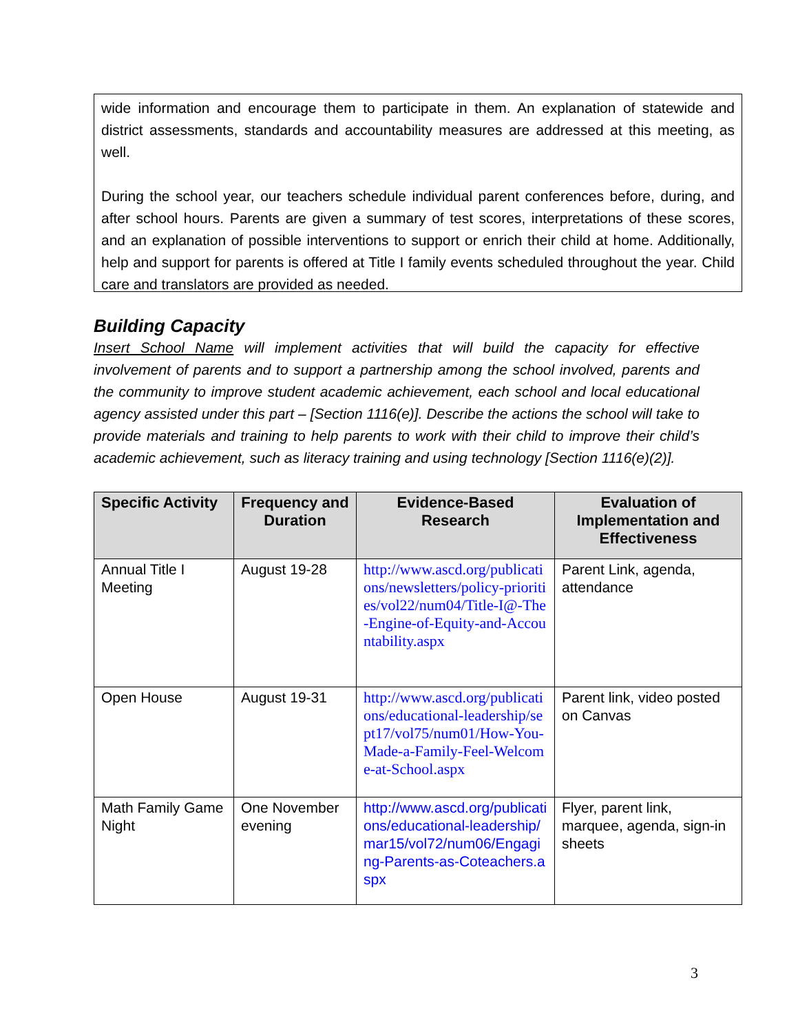wide information and encourage them to participate in them. An explanation of statewide and district assessments, standards and accountability measures are addressed at this meeting, as well.
During the school year, our teachers schedule individual parent conferences before, during, and after school hours. Parents are given a summary of test scores, interpretations of these scores, and an explanation of possible interventions to support or enrich their child at home. Additionally, help and support for parents is offered at Title I family events scheduled throughout the year. Child care and translators are provided as needed.
Building Capacity
Insert School Name will implement activities that will build the capacity for effective involvement of parents and to support a partnership among the school involved, parents and the community to improve student academic achievement, each school and local educational agency assisted under this part – [Section 1116(e)]. Describe the actions the school will take to provide materials and training to help parents to work with their child to improve their child’s academic achievement, such as literacy training and using technology [Section 1116(e)(2)].
| Specific Activity | Frequency and Duration | Evidence-Based Research | Evaluation of Implementation and Effectiveness |
| --- | --- | --- | --- |
| Annual Title I Meeting | August 19-28 | http://www.ascd.org/publications/newsletters/policy-priorities/vol22/num04/Title-I@-The-Engine-of-Equity-and-Accountability.aspx | Parent Link, agenda, attendance |
| Open House | August 19-31 | http://www.ascd.org/publications/educational-leadership/sept17/vol75/num01/How-You-Made-a-Family-Feel-Welcome-at-School.aspx | Parent link, video posted on Canvas |
| Math Family Game Night | One November evening | http://www.ascd.org/publications/educational-leadership/mar15/vol72/num06/Engaging-Parents-as-Coteachers.aspx | Flyer, parent link, marquee, agenda, sign-in sheets |
3